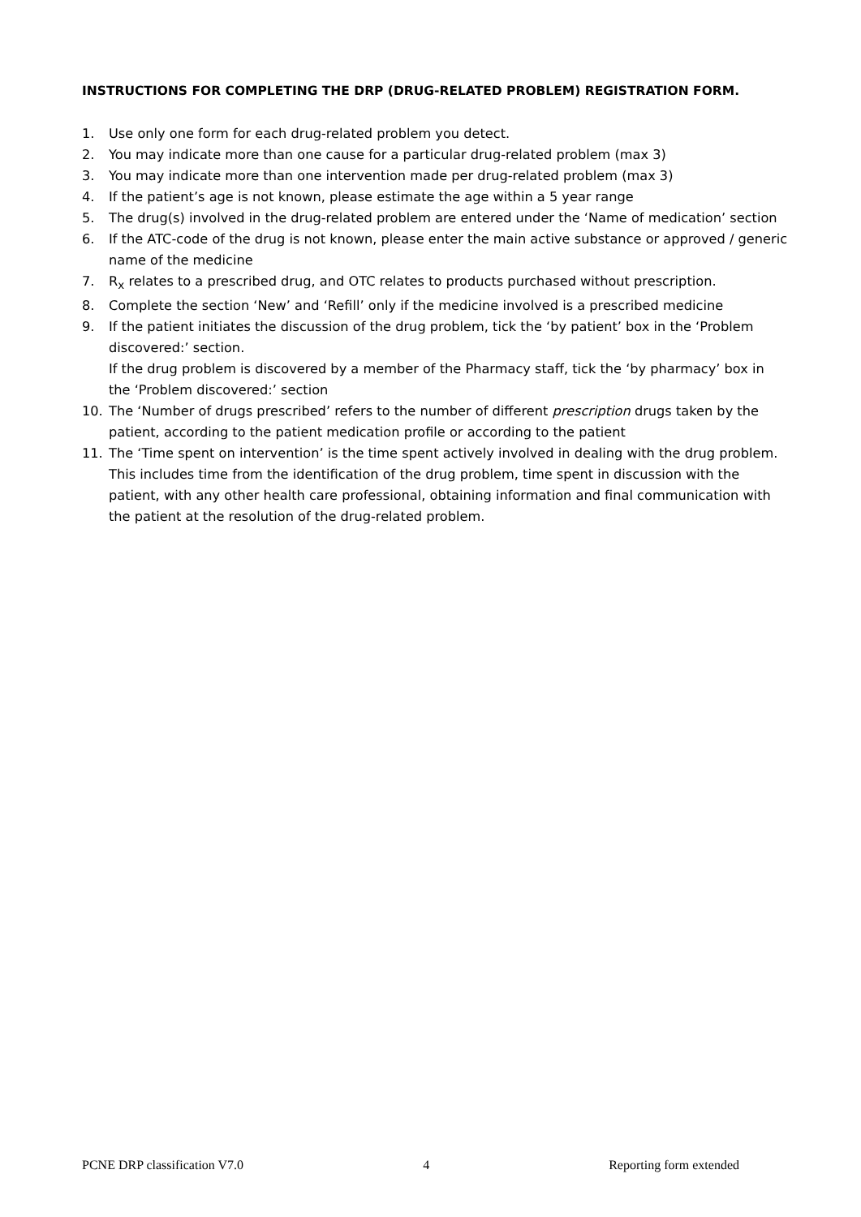INSTRUCTIONS FOR COMPLETING THE DRP (DRUG-RELATED PROBLEM) REGISTRATION FORM.
1. Use only one form for each drug-related problem you detect.
2. You may indicate more than one cause for a particular drug-related problem (max 3)
3. You may indicate more than one intervention made per drug-related problem (max 3)
4. If the patient’s age is not known, please estimate the age within a 5 year range
5. The drug(s) involved in the drug-related problem are entered under the ‘Name of medication’ section
6. If the ATC-code of the drug is not known, please enter the main active substance or approved / generic name of the medicine
7. R<sub>x</sub> relates to a prescribed drug, and OTC relates to products purchased without prescription.
8. Complete the section ‘New’ and ‘Refill’ only if the medicine involved is a prescribed medicine
9. If the patient initiates the discussion of the drug problem, tick the ‘by patient’ box in the ‘Problem discovered:’ section.
If the drug problem is discovered by a member of the Pharmacy staff, tick the ‘by pharmacy’ box in the ‘Problem discovered:’ section
10. The ‘Number of drugs prescribed’ refers to the number of different prescription drugs taken by the patient, according to the patient medication profile or according to the patient
11. The ‘Time spent on intervention’ is the time spent actively involved in dealing with the drug problem. This includes time from the identification of the drug problem, time spent in discussion with the patient, with any other health care professional, obtaining information and final communication with the patient at the resolution of the drug-related problem.
PCNE DRP classification V7.0 4 Reporting form extended